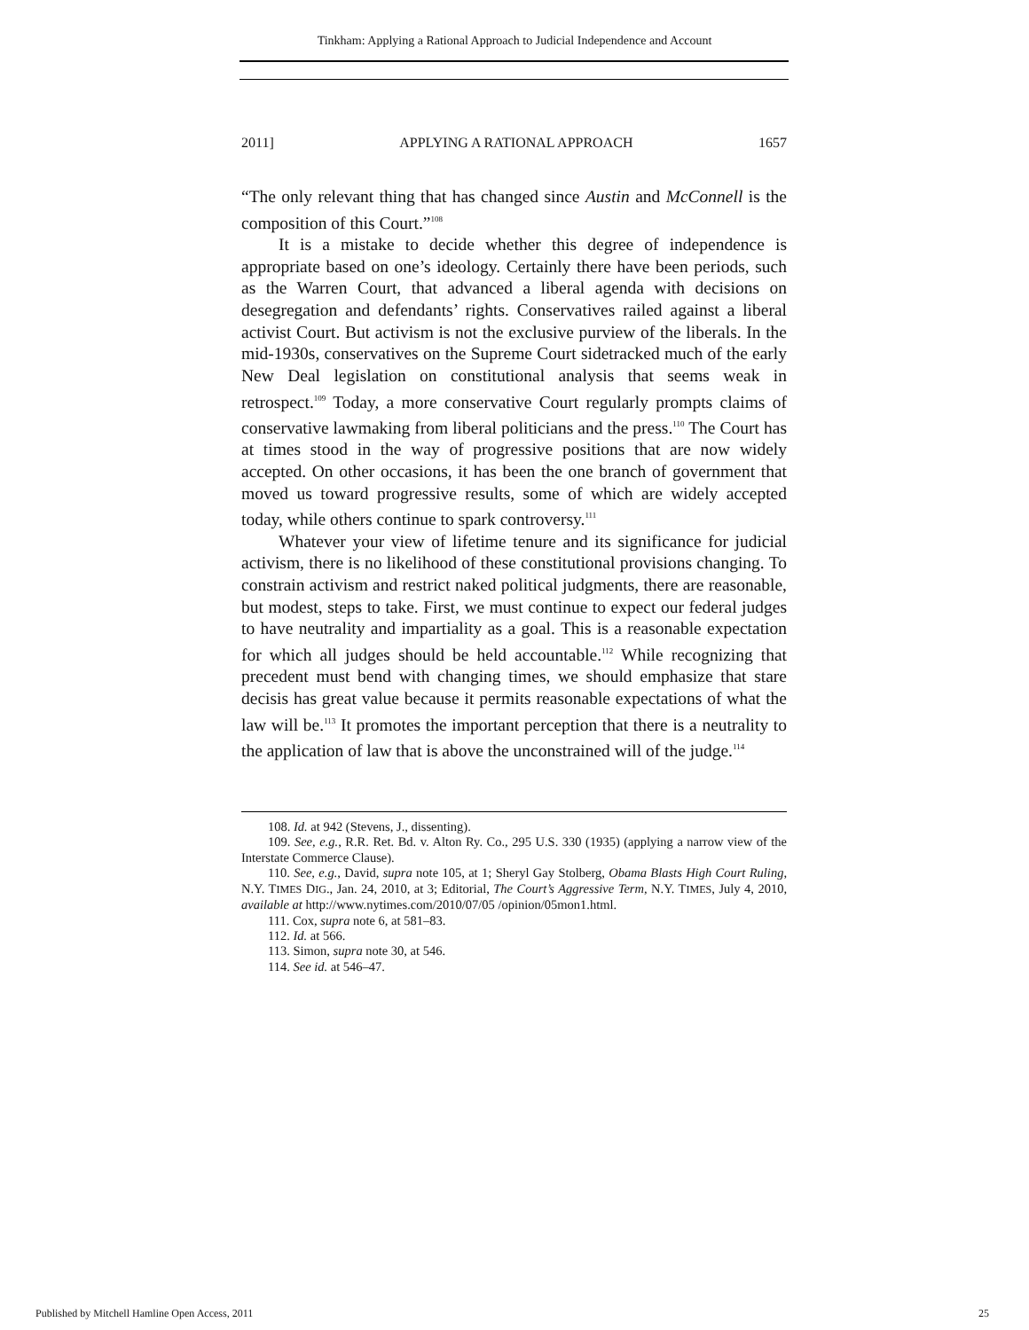Tinkham: Applying a Rational Approach to Judicial Independence and Account
2011] APPLYING A RATIONAL APPROACH 1657
“The only relevant thing that has changed since Austin and McConnell is the composition of this Court.”<sup>108</sup>
It is a mistake to decide whether this degree of independence is appropriate based on one’s ideology. Certainly there have been periods, such as the Warren Court, that advanced a liberal agenda with decisions on desegregation and defendants’ rights. Conservatives railed against a liberal activist Court. But activism is not the exclusive purview of the liberals. In the mid-1930s, conservatives on the Supreme Court sidetracked much of the early New Deal legislation on constitutional analysis that seems weak in retrospect.<sup>109</sup> Today, a more conservative Court regularly prompts claims of conservative lawmaking from liberal politicians and the press.<sup>110</sup> The Court has at times stood in the way of progressive positions that are now widely accepted. On other occasions, it has been the one branch of government that moved us toward progressive results, some of which are widely accepted today, while others continue to spark controversy.<sup>111</sup>
Whatever your view of lifetime tenure and its significance for judicial activism, there is no likelihood of these constitutional provisions changing. To constrain activism and restrict naked political judgments, there are reasonable, but modest, steps to take. First, we must continue to expect our federal judges to have neutrality and impartiality as a goal. This is a reasonable expectation for which all judges should be held accountable.<sup>112</sup> While recognizing that precedent must bend with changing times, we should emphasize that stare decisis has great value because it permits reasonable expectations of what the law will be.<sup>113</sup> It promotes the important perception that there is a neutrality to the application of law that is above the unconstrained will of the judge.<sup>114</sup>
108. Id. at 942 (Stevens, J., dissenting).
109. See, e.g., R.R. Ret. Bd. v. Alton Ry. Co., 295 U.S. 330 (1935) (applying a narrow view of the Interstate Commerce Clause).
110. See, e.g., David, supra note 105, at 1; Sheryl Gay Stolberg, Obama Blasts High Court Ruling, N.Y. TIMES DIG., Jan. 24, 2010, at 3; Editorial, The Court’s Aggressive Term, N.Y. TIMES, July 4, 2010, available at http://www.nytimes.com/2010/07/05 /opinion/05mon1.html.
111. Cox, supra note 6, at 581–83.
112. Id. at 566.
113. Simon, supra note 30, at 546.
114. See id. at 546–47.
Published by Mitchell Hamline Open Access, 2011 25